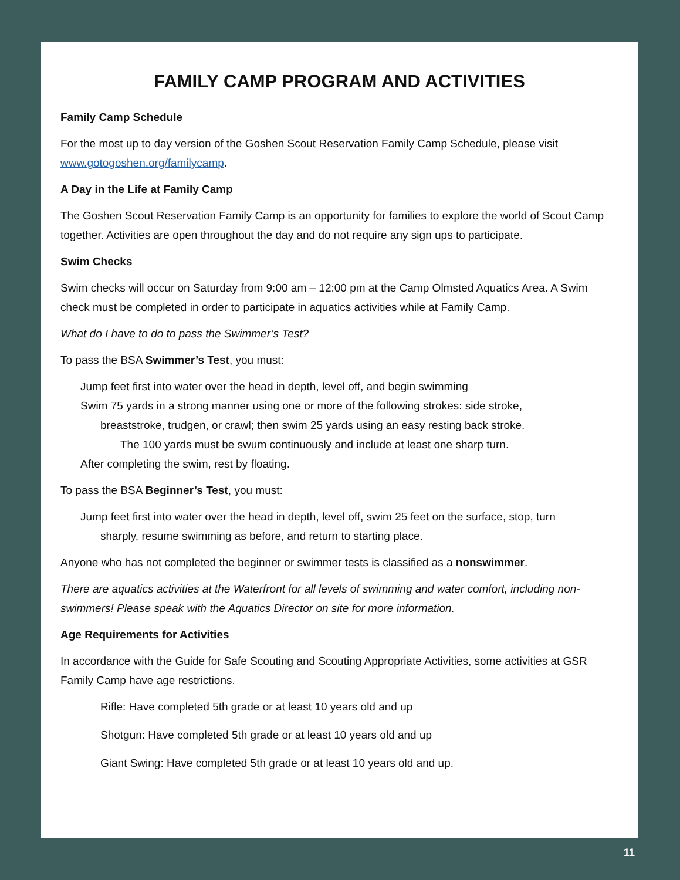FAMILY CAMP PROGRAM AND ACTIVITIES
Family Camp Schedule
For the most up to day version of the Goshen Scout Reservation Family Camp Schedule, please visit www.gotogoshen.org/familycamp.
A Day in the Life at Family Camp
The Goshen Scout Reservation Family Camp is an opportunity for families to explore the world of Scout Camp together. Activities are open throughout the day and do not require any sign ups to participate.
Swim Checks
Swim checks will occur on Saturday from 9:00 am – 12:00 pm at the Camp Olmsted Aquatics Area. A Swim check must be completed in order to participate in aquatics activities while at Family Camp.
What do I have to do to pass the Swimmer’s Test?
To pass the BSA Swimmer’s Test, you must:
Jump feet first into water over the head in depth, level off, and begin swimming
Swim 75 yards in a strong manner using one or more of the following strokes: side stroke,
breaststroke, trudgen, or crawl; then swim 25 yards using an easy resting back stroke.
The 100 yards must be swum continuously and include at least one sharp turn.
After completing the swim, rest by floating.
To pass the BSA Beginner’s Test, you must:
Jump feet first into water over the head in depth, level off, swim 25 feet on the surface, stop, turn
sharply, resume swimming as before, and return to starting place.
Anyone who has not completed the beginner or swimmer tests is classified as a nonswimmer.
There are aquatics activities at the Waterfront for all levels of swimming and water comfort, including non-swimmers! Please speak with the Aquatics Director on site for more information.
Age Requirements for Activities
In accordance with the Guide for Safe Scouting and Scouting Appropriate Activities, some activities at GSR Family Camp have age restrictions.
Rifle: Have completed 5th grade or at least 10 years old and up
Shotgun: Have completed 5th grade or at least 10 years old and up
Giant Swing: Have completed 5th grade or at least 10 years old and up.
11